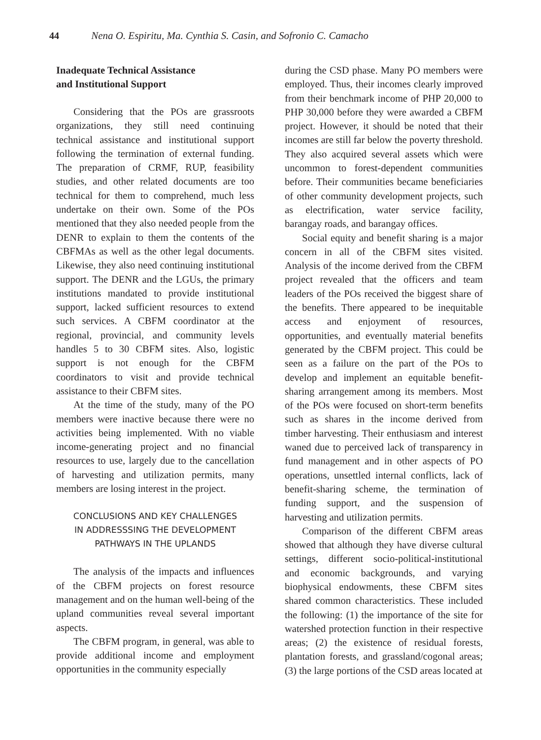44 Nena O. Espiritu, Ma. Cynthia S. Casin, and Sofronio C. Camacho
Inadequate Technical Assistance
and Institutional Support
Considering that the POs are grassroots organizations, they still need continuing technical assistance and institutional support following the termination of external funding. The preparation of CRMF, RUP, feasibility studies, and other related documents are too technical for them to comprehend, much less undertake on their own. Some of the POs mentioned that they also needed people from the DENR to explain to them the contents of the CBFMAs as well as the other legal documents. Likewise, they also need continuing institutional support. The DENR and the LGUs, the primary institutions mandated to provide institutional support, lacked sufficient resources to extend such services. A CBFM coordinator at the regional, provincial, and community levels handles 5 to 30 CBFM sites. Also, logistic support is not enough for the CBFM coordinators to visit and provide technical assistance to their CBFM sites.
At the time of the study, many of the PO members were inactive because there were no activities being implemented. With no viable income-generating project and no financial resources to use, largely due to the cancellation of harvesting and utilization permits, many members are losing interest in the project.
CONCLUSIONS AND KEY CHALLENGES
IN ADDRESSSING THE DEVELOPMENT
PATHWAYS IN THE UPLANDS
The analysis of the impacts and influences of the CBFM projects on forest resource management and on the human well-being of the upland communities reveal several important aspects.
The CBFM program, in general, was able to provide additional income and employment opportunities in the community especially
during the CSD phase. Many PO members were employed. Thus, their incomes clearly improved from their benchmark income of PHP 20,000 to PHP 30,000 before they were awarded a CBFM project. However, it should be noted that their incomes are still far below the poverty threshold. They also acquired several assets which were uncommon to forest-dependent communities before. Their communities became beneficiaries of other community development projects, such as electrification, water service facility, barangay roads, and barangay offices.
Social equity and benefit sharing is a major concern in all of the CBFM sites visited. Analysis of the income derived from the CBFM project revealed that the officers and team leaders of the POs received the biggest share of the benefits. There appeared to be inequitable access and enjoyment of resources, opportunities, and eventually material benefits generated by the CBFM project. This could be seen as a failure on the part of the POs to develop and implement an equitable benefit-sharing arrangement among its members. Most of the POs were focused on short-term benefits such as shares in the income derived from timber harvesting. Their enthusiasm and interest waned due to perceived lack of transparency in fund management and in other aspects of PO operations, unsettled internal conflicts, lack of benefit-sharing scheme, the termination of funding support, and the suspension of harvesting and utilization permits.
Comparison of the different CBFM areas showed that although they have diverse cultural settings, different socio-political-institutional and economic backgrounds, and varying biophysical endowments, these CBFM sites shared common characteristics. These included the following: (1) the importance of the site for watershed protection function in their respective areas; (2) the existence of residual forests, plantation forests, and grassland/cogonal areas; (3) the large portions of the CSD areas located at